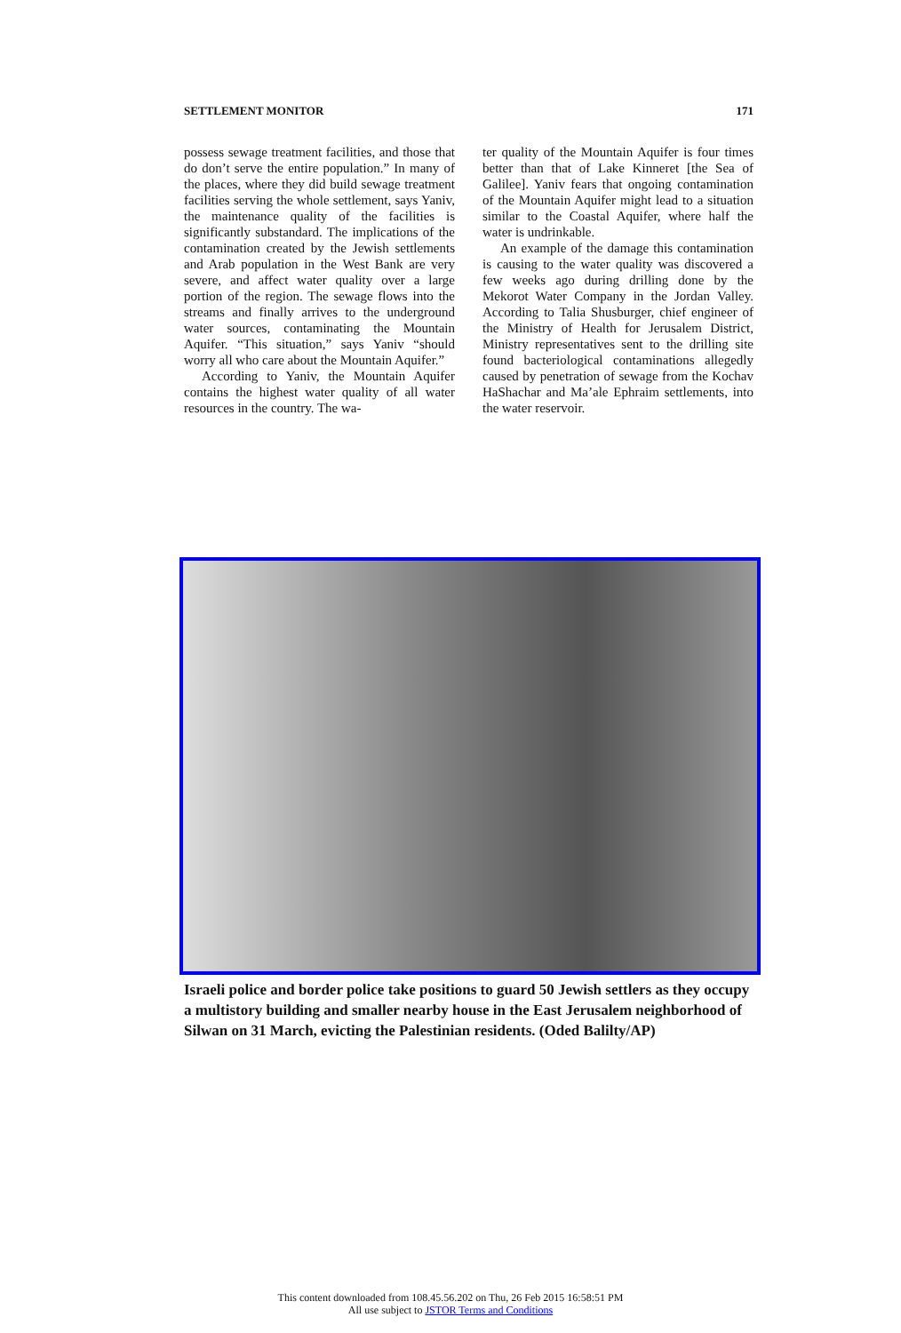SETTLEMENT MONITOR 171
possess sewage treatment facilities, and those that do don’t serve the entire population.” In many of the places, where they did build sewage treatment facilities serving the whole settlement, says Yaniv, the maintenance quality of the facilities is significantly substandard. The implications of the contamination created by the Jewish settlements and Arab population in the West Bank are very severe, and affect water quality over a large portion of the region. The sewage flows into the streams and finally arrives to the underground water sources, contaminating the Mountain Aquifer. “This situation,” says Yaniv “should worry all who care about the Mountain Aquifer.”
According to Yaniv, the Mountain Aquifer contains the highest water quality of all water resources in the country. The wa-
ter quality of the Mountain Aquifer is four times better than that of Lake Kinneret [the Sea of Galilee]. Yaniv fears that ongoing contamination of the Mountain Aquifer might lead to a situation similar to the Coastal Aquifer, where half the water is undrinkable.
An example of the damage this contamination is causing to the water quality was discovered a few weeks ago during drilling done by the Mekorot Water Company in the Jordan Valley. According to Talia Shusburger, chief engineer of the Ministry of Health for Jerusalem District, Ministry representatives sent to the drilling site found bacteriological contaminations allegedly caused by penetration of sewage from the Kochav HaShachar and Ma’ale Ephraim settlements, into the water reservoir.
Israeli police and border police take positions to guard 50 Jewish settlers as they occupy a multistory building and smaller nearby house in the East Jerusalem neighborhood of Silwan on 31 March, evicting the Palestinian residents. (Oded Balilty/AP)
This content downloaded from 108.45.56.202 on Thu, 26 Feb 2015 16:58:51 PM
All use subject to JSTOR Terms and Conditions